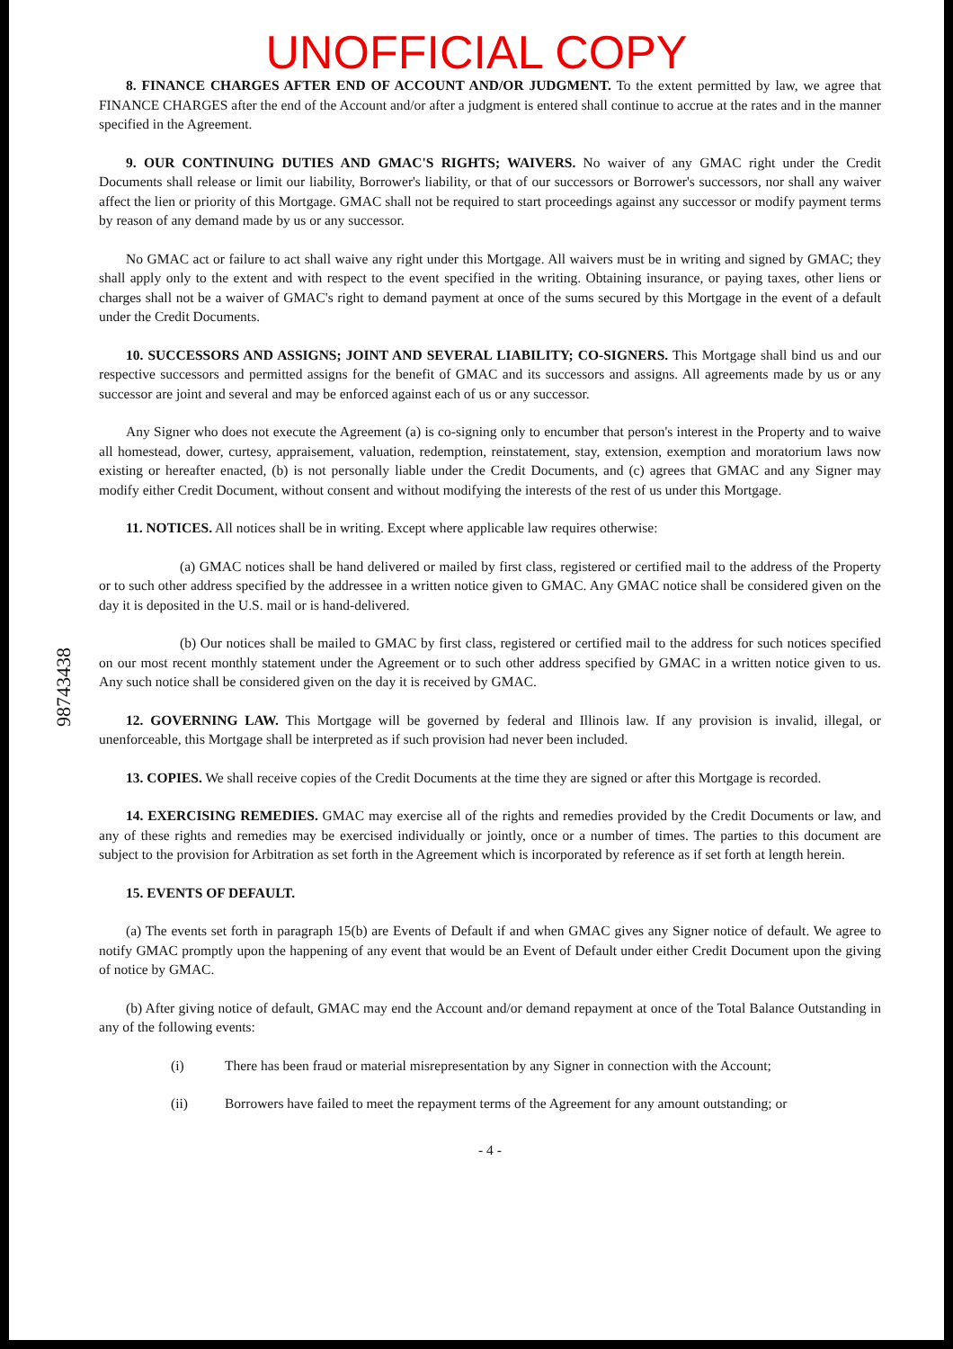UNOFFICIAL COPY
98743438
8. FINANCE CHARGES AFTER END OF ACCOUNT AND/OR JUDGMENT. To the extent permitted by law, we agree that FINANCE CHARGES after the end of the Account and/or after a judgment is entered shall continue to accrue at the rates and in the manner specified in the Agreement.
9. OUR CONTINUING DUTIES AND GMAC'S RIGHTS; WAIVERS. No waiver of any GMAC right under the Credit Documents shall release or limit our liability, Borrower's liability, or that of our successors or Borrower's successors, nor shall any waiver affect the lien or priority of this Mortgage. GMAC shall not be required to start proceedings against any successor or modify payment terms by reason of any demand made by us or any successor.
No GMAC act or failure to act shall waive any right under this Mortgage. All waivers must be in writing and signed by GMAC; they shall apply only to the extent and with respect to the event specified in the writing. Obtaining insurance, or paying taxes, other liens or charges shall not be a waiver of GMAC's right to demand payment at once of the sums secured by this Mortgage in the event of a default under the Credit Documents.
10. SUCCESSORS AND ASSIGNS; JOINT AND SEVERAL LIABILITY; CO-SIGNERS. This Mortgage shall bind us and our respective successors and permitted assigns for the benefit of GMAC and its successors and assigns. All agreements made by us or any successor are joint and several and may be enforced against each of us or any successor.
Any Signer who does not execute the Agreement (a) is co-signing only to encumber that person's interest in the Property and to waive all homestead, dower, curtesy, appraisement, valuation, redemption, reinstatement, stay, extension, exemption and moratorium laws now existing or hereafter enacted, (b) is not personally liable under the Credit Documents, and (c) agrees that GMAC and any Signer may modify either Credit Document, without consent and without modifying the interests of the rest of us under this Mortgage.
11. NOTICES. All notices shall be in writing. Except where applicable law requires otherwise:
(a) GMAC notices shall be hand delivered or mailed by first class, registered or certified mail to the address of the Property or to such other address specified by the addressee in a written notice given to GMAC. Any GMAC notice shall be considered given on the day it is deposited in the U.S. mail or is hand-delivered.
(b) Our notices shall be mailed to GMAC by first class, registered or certified mail to the address for such notices specified on our most recent monthly statement under the Agreement or to such other address specified by GMAC in a written notice given to us. Any such notice shall be considered given on the day it is received by GMAC.
12. GOVERNING LAW. This Mortgage will be governed by federal and Illinois law. If any provision is invalid, illegal, or unenforceable, this Mortgage shall be interpreted as if such provision had never been included.
13. COPIES. We shall receive copies of the Credit Documents at the time they are signed or after this Mortgage is recorded.
14. EXERCISING REMEDIES. GMAC may exercise all of the rights and remedies provided by the Credit Documents or law, and any of these rights and remedies may be exercised individually or jointly, once or a number of times. The parties to this document are subject to the provision for Arbitration as set forth in the Agreement which is incorporated by reference as if set forth at length herein.
15. EVENTS OF DEFAULT.
(a) The events set forth in paragraph 15(b) are Events of Default if and when GMAC gives any Signer notice of default. We agree to notify GMAC promptly upon the happening of any event that would be an Event of Default under either Credit Document upon the giving of notice by GMAC.
(b) After giving notice of default, GMAC may end the Account and/or demand repayment at once of the Total Balance Outstanding in any of the following events:
(i) There has been fraud or material misrepresentation by any Signer in connection with the Account;
(ii) Borrowers have failed to meet the repayment terms of the Agreement for any amount outstanding; or
- 4 -